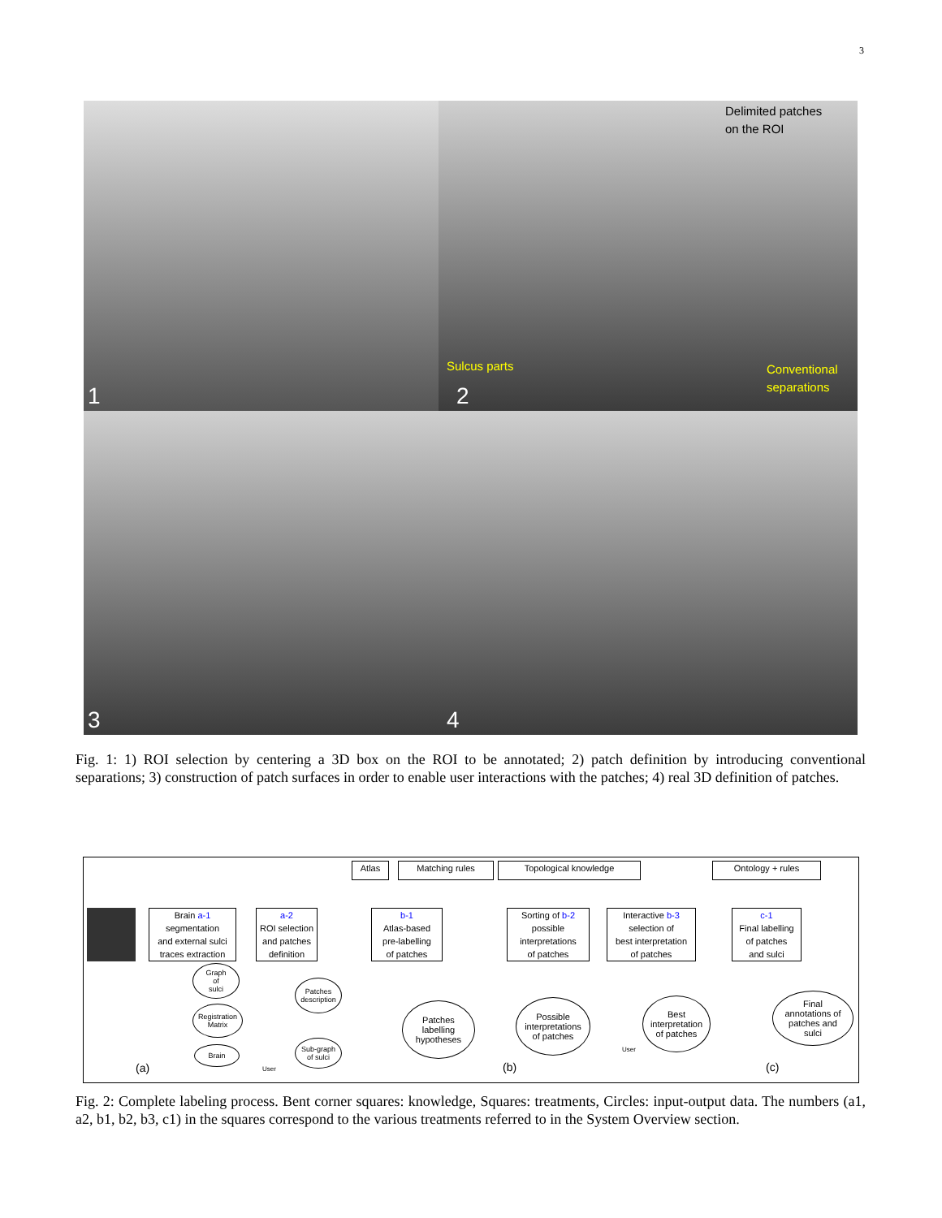3
1
Delimited patches
on the ROI
Sulcus parts Conventional
separations
2
3
4
Fig. 1: 1) ROI selection by centering a 3D box on the ROI to be annotated; 2) patch definition by introducing conventional separations; 3) construction of patch surfaces in order to enable user interactions with the patches; 4) real 3D definition of patches.
Brain a-1
segmentation
and external sulci
traces extraction
a-2
ROI selection
and patches
definition
Atlas Matching rules Topological knowledge Ontology + rules
b-1
Atlas-based
pre-labelling
of patches
Sorting of b-2
possible
interpretations
of patches
Interactive b-3
selection of
best interpretation
of patches
c-1
Final labelling
of patches
and sulci
Graph
of
sulci
Registration
Matrix
Brain
Patches
description
Sub-graph
of sulci
Patches
labelling
hypotheses
Possible
interpretations
of patches
Best
interpretation
of patches
Final
annotations of
patches and
sulci
User
User
(a) (b) (c)
Fig. 2: Complete labeling process. Bent corner squares: knowledge, Squares: treatments, Circles: input-output data. The numbers (a1, a2, b1, b2, b3, c1) in the squares correspond to the various treatments referred to in the System Overview section.